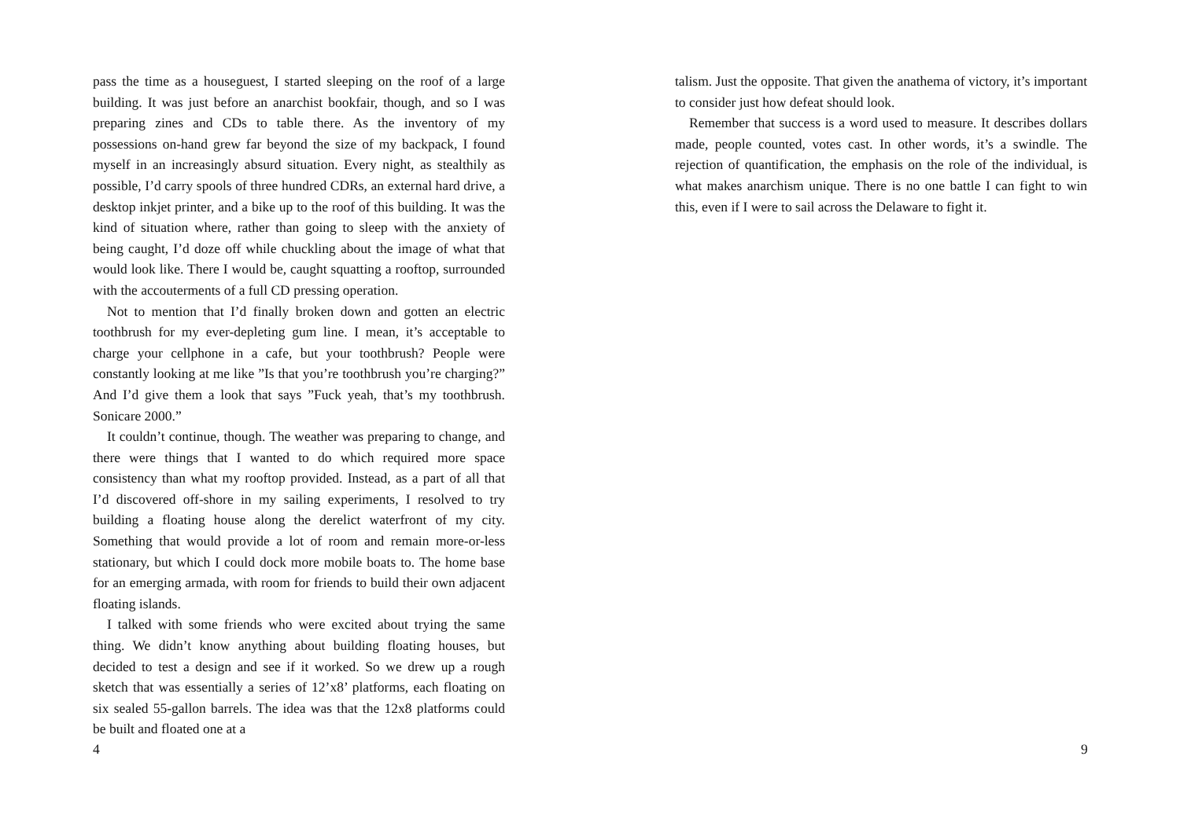pass the time as a houseguest, I started sleeping on the roof of a large building. It was just before an anarchist bookfair, though, and so I was preparing zines and CDs to table there. As the inventory of my possessions on-hand grew far beyond the size of my backpack, I found myself in an increasingly absurd situation. Every night, as stealthily as possible, I’d carry spools of three hundred CDRs, an external hard drive, a desktop inkjet printer, and a bike up to the roof of this building. It was the kind of situation where, rather than going to sleep with the anxiety of being caught, I’d doze off while chuckling about the image of what that would look like. There I would be, caught squatting a rooftop, surrounded with the accouterments of a full CD pressing operation.
Not to mention that I’d finally broken down and gotten an electric toothbrush for my ever-depleting gum line. I mean, it’s acceptable to charge your cellphone in a cafe, but your toothbrush? People were constantly looking at me like ”Is that you’re toothbrush you’re charging?” And I’d give them a look that says ”Fuck yeah, that’s my toothbrush. Sonicare 2000.”
It couldn’t continue, though. The weather was preparing to change, and there were things that I wanted to do which required more space consistency than what my rooftop provided. Instead, as a part of all that I’d discovered off-shore in my sailing experiments, I resolved to try building a floating house along the derelict waterfront of my city. Something that would provide a lot of room and remain more-or-less stationary, but which I could dock more mobile boats to. The home base for an emerging armada, with room for friends to build their own adjacent floating islands.
I talked with some friends who were excited about trying the same thing. We didn’t know anything about building floating houses, but decided to test a design and see if it worked. So we drew up a rough sketch that was essentially a series of 12’x8’ platforms, each floating on six sealed 55-gallon barrels. The idea was that the 12x8 platforms could be built and floated one at a
4
talism. Just the opposite. That given the anathema of victory, it’s important to consider just how defeat should look.
Remember that success is a word used to measure. It describes dollars made, people counted, votes cast. In other words, it’s a swindle. The rejection of quantification, the emphasis on the role of the individual, is what makes anarchism unique. There is no one battle I can fight to win this, even if I were to sail across the Delaware to fight it.
9